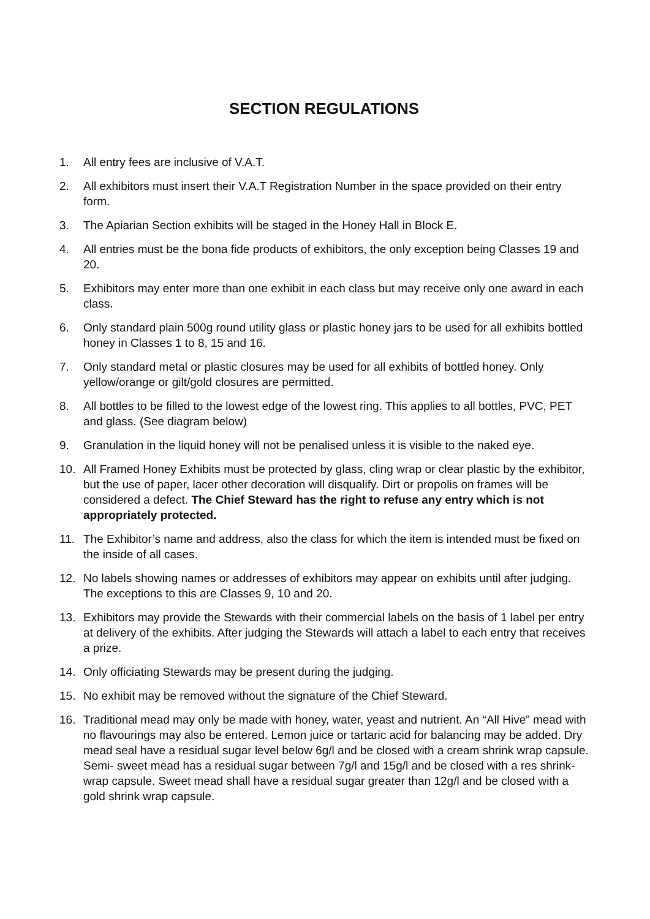SECTION REGULATIONS
1. All entry fees are inclusive of V.A.T.
2. All exhibitors must insert their V.A.T Registration Number in the space provided on their entry form.
3. The Apiarian Section exhibits will be staged in the Honey Hall in Block E.
4. All entries must be the bona fide products of exhibitors, the only exception being Classes 19 and 20.
5. Exhibitors may enter more than one exhibit in each class but may receive only one award in each class.
6. Only standard plain 500g round utility glass or plastic honey jars to be used for all exhibits bottled honey in Classes 1 to 8, 15 and 16.
7. Only standard metal or plastic closures may be used for all exhibits of bottled honey. Only yellow/orange or gilt/gold closures are permitted.
8. All bottles to be filled to the lowest edge of the lowest ring. This applies to all bottles, PVC, PET and glass. (See diagram below)
9. Granulation in the liquid honey will not be penalised unless it is visible to the naked eye.
10. All Framed Honey Exhibits must be protected by glass, cling wrap or clear plastic by the exhibitor, but the use of paper, lacer other decoration will disqualify. Dirt or propolis on frames will be considered a defect. The Chief Steward has the right to refuse any entry which is not appropriately protected.
11. The Exhibitor’s name and address, also the class for which the item is intended must be fixed on the inside of all cases.
12. No labels showing names or addresses of exhibitors may appear on exhibits until after judging. The exceptions to this are Classes 9, 10 and 20.
13. Exhibitors may provide the Stewards with their commercial labels on the basis of 1 label per entry at delivery of the exhibits. After judging the Stewards will attach a label to each entry that receives a prize.
14. Only officiating Stewards may be present during the judging.
15. No exhibit may be removed without the signature of the Chief Steward.
16. Traditional mead may only be made with honey, water, yeast and nutrient. An “All Hive” mead with no flavourings may also be entered. Lemon juice or tartaric acid for balancing may be added. Dry mead seal have a residual sugar level below 6g/l and be closed with a cream shrink wrap capsule. Semi- sweet mead has a residual sugar between 7g/l and 15g/l and be closed with a res shrink-wrap capsule. Sweet mead shall have a residual sugar greater than 12g/l and be closed with a gold shrink wrap capsule.